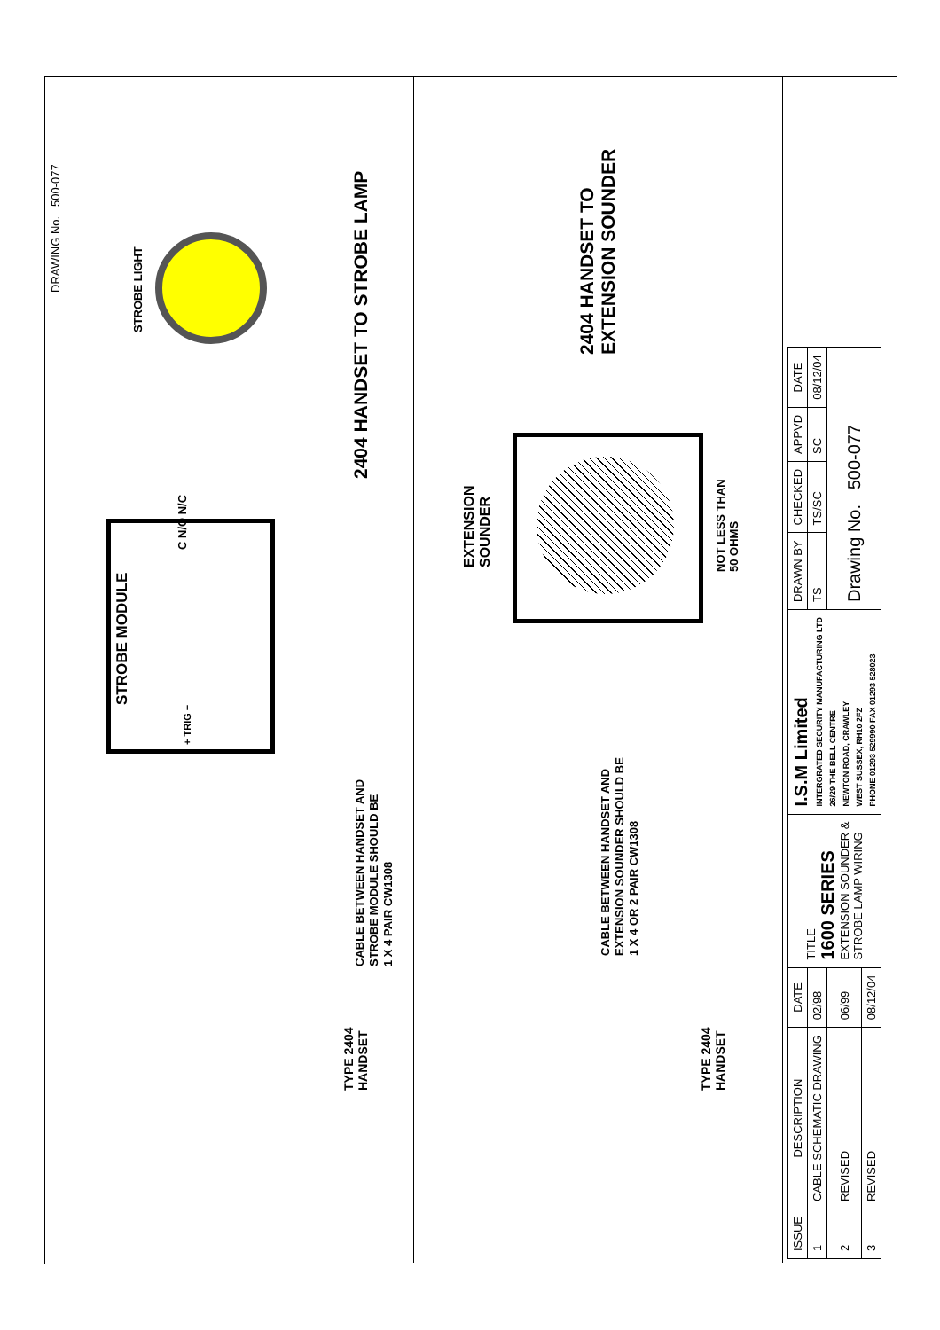DRAWING No. 500-077
STROBE LIGHT
STROBE MODULE
C N/O N/C
+ TRIG −
2404 HANDSET TO STROBE LAMP
CABLE BETWEEN HANDSET AND
STROBE MODULE SHOULD BE
1 X 4 PAIR CW1308
TYPE 2404
HANDSET
EXTENSION
SOUNDER
2404 HANDSET TO
EXTENSION SOUNDER
NOT LESS THAN
50 OHMS
CABLE BETWEEN HANDSET AND
EXTENSION SOUNDER SHOULD BE
1 X 4 OR 2 PAIR CW1308
TYPE 2404
HANDSET
| ISSUE | DESCRIPTION | DATE | TITLE 1600 SERIES EXTENSION SOUNDER & STROBE LAMP WIRING | I.S.M Limited INTERGRATED SECURITY MANUFACTURING LTD 26/29 THE BELL CENTRE NEWTON ROAD, CRAWLEY WEST SUSSEX, RH10 2FZ PHONE 01293 529990 FAX 01293 528023 | DRAWN BY | CHECKED | APPVD | DATE |
| 1 | CABLE SCHEMATIC DRAWING | 02/98 | | | TS | TS/SC | SC | 08/12/04 |
| 2 | REVISED | 06/99 | | | Drawing No. 500-077 | | | |
| 3 | REVISED | 08/12/04 | | | | | | |